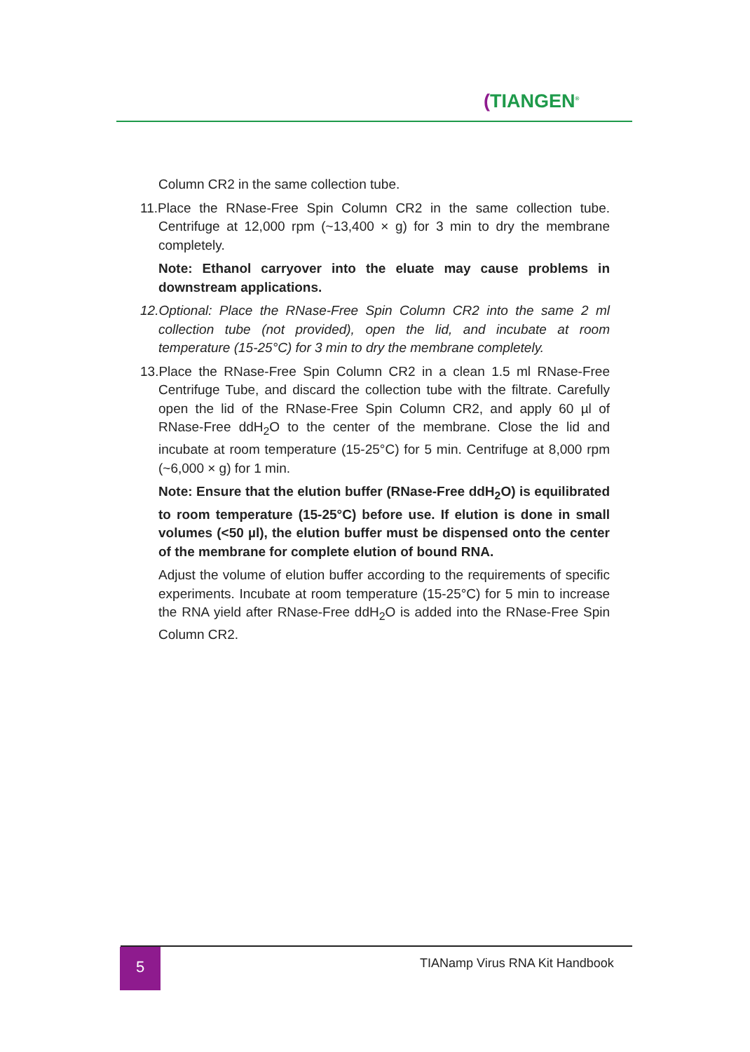(TIANGEN<sup>®</sup>
Column CR2 in the same collection tube.
11.Place the RNase-Free Spin Column CR2 in the same collection tube. Centrifuge at 12,000 rpm (~13,400 × g) for 3 min to dry the membrane completely.
Note: Ethanol carryover into the eluate may cause problems in downstream applications.
12.Optional: Place the RNase-Free Spin Column CR2 into the same 2 ml collection tube (not provided), open the lid, and incubate at room temperature (15-25°C) for 3 min to dry the membrane completely.
13.Place the RNase-Free Spin Column CR2 in a clean 1.5 ml RNase-Free Centrifuge Tube, and discard the collection tube with the filtrate. Carefully open the lid of the RNase-Free Spin Column CR2, and apply 60 µl of RNase-Free ddH<sub>2</sub>O to the center of the membrane. Close the lid and incubate at room temperature (15-25°C) for 5 min. Centrifuge at 8,000 rpm (~6,000 × g) for 1 min.
Note: Ensure that the elution buffer (RNase-Free ddH<sub>2</sub>O) is equilibrated to room temperature (15-25°C) before use. If elution is done in small volumes (<50 µl), the elution buffer must be dispensed onto the center of the membrane for complete elution of bound RNA.
Adjust the volume of elution buffer according to the requirements of specific experiments. Incubate at room temperature (15-25°C) for 5 min to increase the RNA yield after RNase-Free ddH<sub>2</sub>O is added into the RNase-Free Spin Column CR2.
5 TIANamp Virus RNA Kit Handbook